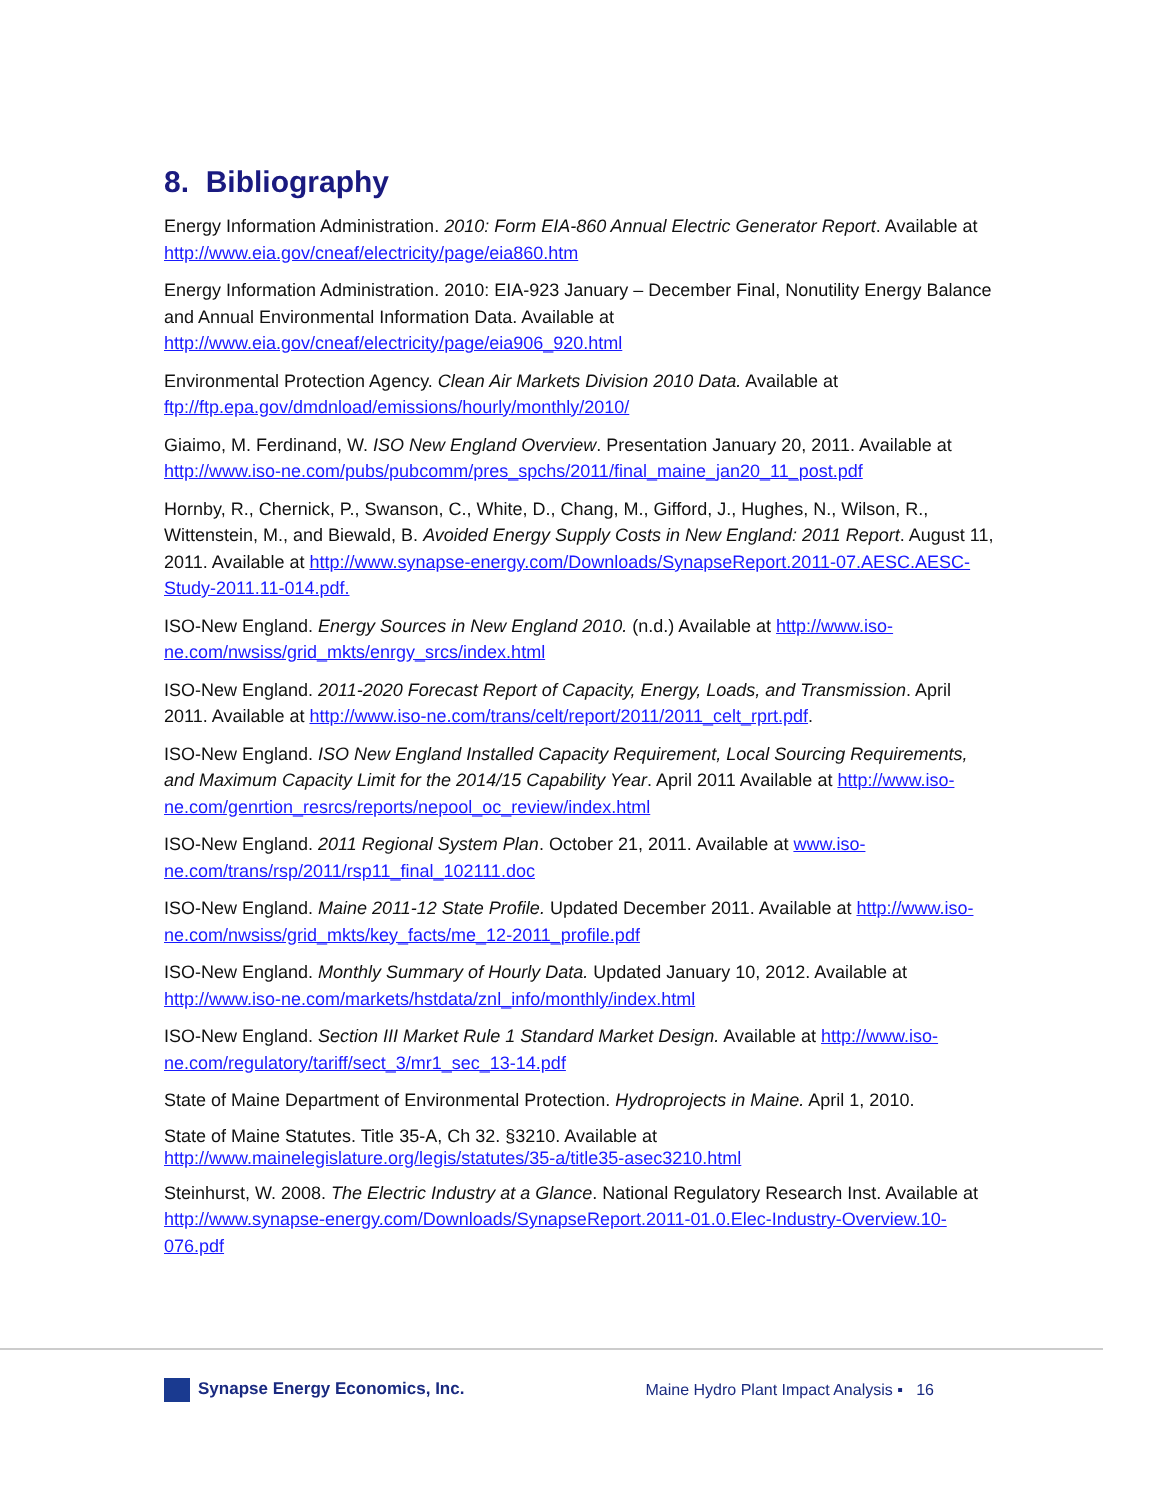8. Bibliography
Energy Information Administration. 2010: Form EIA-860 Annual Electric Generator Report. Available at http://www.eia.gov/cneaf/electricity/page/eia860.htm
Energy Information Administration. 2010: EIA-923 January – December Final, Nonutility Energy Balance and Annual Environmental Information Data. Available at http://www.eia.gov/cneaf/electricity/page/eia906_920.html
Environmental Protection Agency. Clean Air Markets Division 2010 Data. Available at ftp://ftp.epa.gov/dmdnload/emissions/hourly/monthly/2010/
Giaimo, M. Ferdinand, W. ISO New England Overview. Presentation January 20, 2011. Available at http://www.iso-ne.com/pubs/pubcomm/pres_spchs/2011/final_maine_jan20_11_post.pdf
Hornby, R., Chernick, P., Swanson, C., White, D., Chang, M., Gifford, J., Hughes, N., Wilson, R., Wittenstein, M., and Biewald, B. Avoided Energy Supply Costs in New England: 2011 Report. August 11, 2011. Available at http://www.synapse-energy.com/Downloads/SynapseReport.2011-07.AESC.AESC-Study-2011.11-014.pdf.
ISO-New England. Energy Sources in New England 2010. (n.d.) Available at http://www.iso-ne.com/nwsiss/grid_mkts/enrgy_srcs/index.html
ISO-New England. 2011-2020 Forecast Report of Capacity, Energy, Loads, and Transmission. April 2011. Available at http://www.iso-ne.com/trans/celt/report/2011/2011_celt_rprt.pdf.
ISO-New England. ISO New England Installed Capacity Requirement, Local Sourcing Requirements, and Maximum Capacity Limit for the 2014/15 Capability Year. April 2011 Available at http://www.iso-ne.com/genrtion_resrcs/reports/nepool_oc_review/index.html
ISO-New England. 2011 Regional System Plan. October 21, 2011. Available at www.iso-ne.com/trans/rsp/2011/rsp11_final_102111.doc
ISO-New England. Maine 2011-12 State Profile. Updated December 2011. Available at http://www.iso-ne.com/nwsiss/grid_mkts/key_facts/me_12-2011_profile.pdf
ISO-New England. Monthly Summary of Hourly Data. Updated January 10, 2012. Available at http://www.iso-ne.com/markets/hstdata/znl_info/monthly/index.html
ISO-New England. Section III Market Rule 1 Standard Market Design. Available at http://www.iso-ne.com/regulatory/tariff/sect_3/mr1_sec_13-14.pdf
State of Maine Department of Environmental Protection. Hydroprojects in Maine. April 1, 2010.
State of Maine Statutes. Title 35-A, Ch 32. §3210. Available at
http://www.mainelegislature.org/legis/statutes/35-a/title35-asec3210.html
Steinhurst, W. 2008. The Electric Industry at a Glance. National Regulatory Research Inst. Available at http://www.synapse-energy.com/Downloads/SynapseReport.2011-01.0.Elec-Industry-Overview.10-076.pdf
Synapse Energy Economics, Inc.
Maine Hydro Plant Impact Analysis ▪ 16